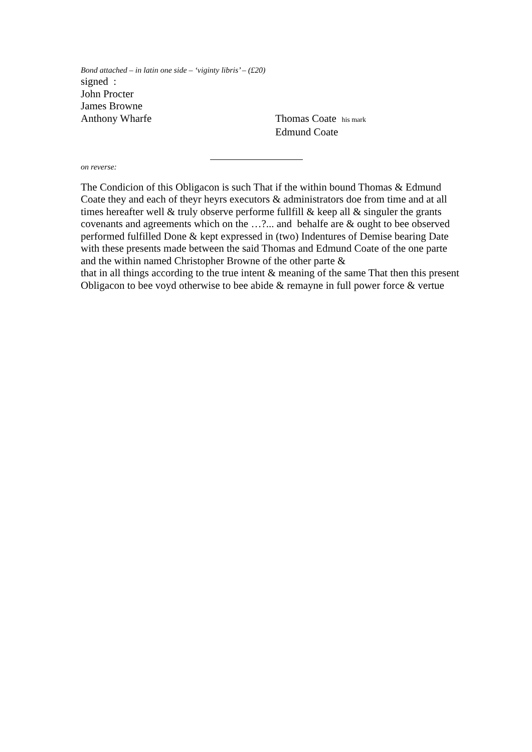Bond attached – in latin one side – ‘viginty libris’ – (£20)
signed :
John Procter
James Browne
Anthony Wharfe Thomas Coate his mark
Edmund Coate
on reverse:
The Condicion of this Obligacon is such That if the within bound Thomas & Edmund Coate they and each of theyr heyrs executors & administrators doe from time and at all times hereafter well & truly observe performe fullfill & keep all & singuler the grants covenants and agreements which on the …?... and behalfe are & ought to bee observed performed fulfilled Done & kept expressed in (two) Indentures of Demise bearing Date with these presents made between the said Thomas and Edmund Coate of the one parte and the within named Christopher Browne of the other parte &
that in all things according to the true intent & meaning of the same That then this present Obligacon to bee voyd otherwise to bee abide & remayne in full power force & vertue